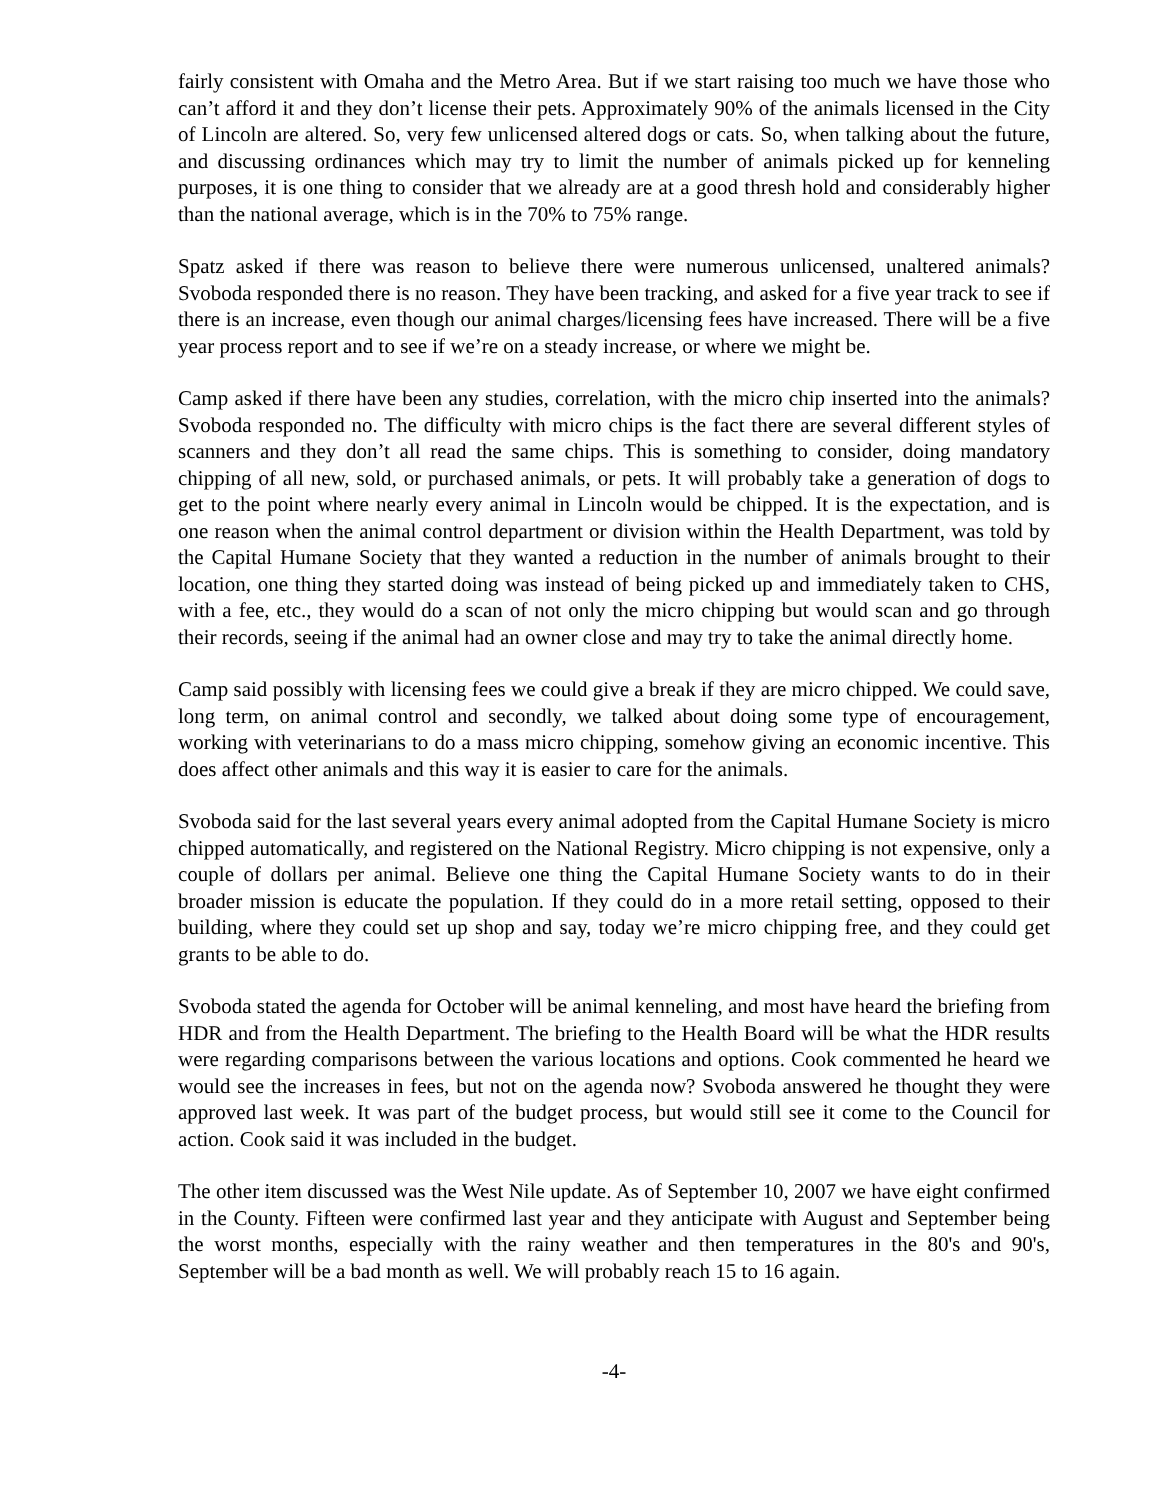fairly consistent with Omaha and the Metro Area. But if we start raising too much we have those who can’t afford it and they don’t license their pets. Approximately 90% of the animals licensed in the City of Lincoln are altered. So, very few unlicensed altered dogs or cats. So, when talking about the future, and discussing ordinances which may try to limit the number of animals picked up for kenneling purposes, it is one thing to consider that we already are at a good thresh hold and considerably higher than the national average, which is in the 70% to 75% range.
Spatz asked if there was reason to believe there were numerous unlicensed, unaltered animals? Svoboda responded there is no reason. They have been tracking, and asked for a five year track to see if there is an increase, even though our animal charges/licensing fees have increased. There will be a five year process report and to see if we’re on a steady increase, or where we might be.
Camp asked if there have been any studies, correlation, with the micro chip inserted into the animals? Svoboda responded no. The difficulty with micro chips is the fact there are several different styles of scanners and they don’t all read the same chips. This is something to consider, doing mandatory chipping of all new, sold, or purchased animals, or pets. It will probably take a generation of dogs to get to the point where nearly every animal in Lincoln would be chipped. It is the expectation, and is one reason when the animal control department or division within the Health Department, was told by the Capital Humane Society that they wanted a reduction in the number of animals brought to their location, one thing they started doing was instead of being picked up and immediately taken to CHS, with a fee, etc., they would do a scan of not only the micro chipping but would scan and go through their records, seeing if the animal had an owner close and may try to take the animal directly home.
Camp said possibly with licensing fees we could give a break if they are micro chipped. We could save, long term, on animal control and secondly, we talked about doing some type of encouragement, working with veterinarians to do a mass micro chipping, somehow giving an economic incentive. This does affect other animals and this way it is easier to care for the animals.
Svoboda said for the last several years every animal adopted from the Capital Humane Society is micro chipped automatically, and registered on the National Registry. Micro chipping is not expensive, only a couple of dollars per animal. Believe one thing the Capital Humane Society wants to do in their broader mission is educate the population. If they could do in a more retail setting, opposed to their building, where they could set up shop and say, today we’re micro chipping free, and they could get grants to be able to do.
Svoboda stated the agenda for October will be animal kenneling, and most have heard the briefing from HDR and from the Health Department. The briefing to the Health Board will be what the HDR results were regarding comparisons between the various locations and options. Cook commented he heard we would see the increases in fees, but not on the agenda now? Svoboda answered he thought they were approved last week. It was part of the budget process, but would still see it come to the Council for action. Cook said it was included in the budget.
The other item discussed was the West Nile update. As of September 10, 2007 we have eight confirmed in the County. Fifteen were confirmed last year and they anticipate with August and September being the worst months, especially with the rainy weather and then temperatures in the 80's and 90's, September will be a bad month as well. We will probably reach 15 to 16 again.
-4-